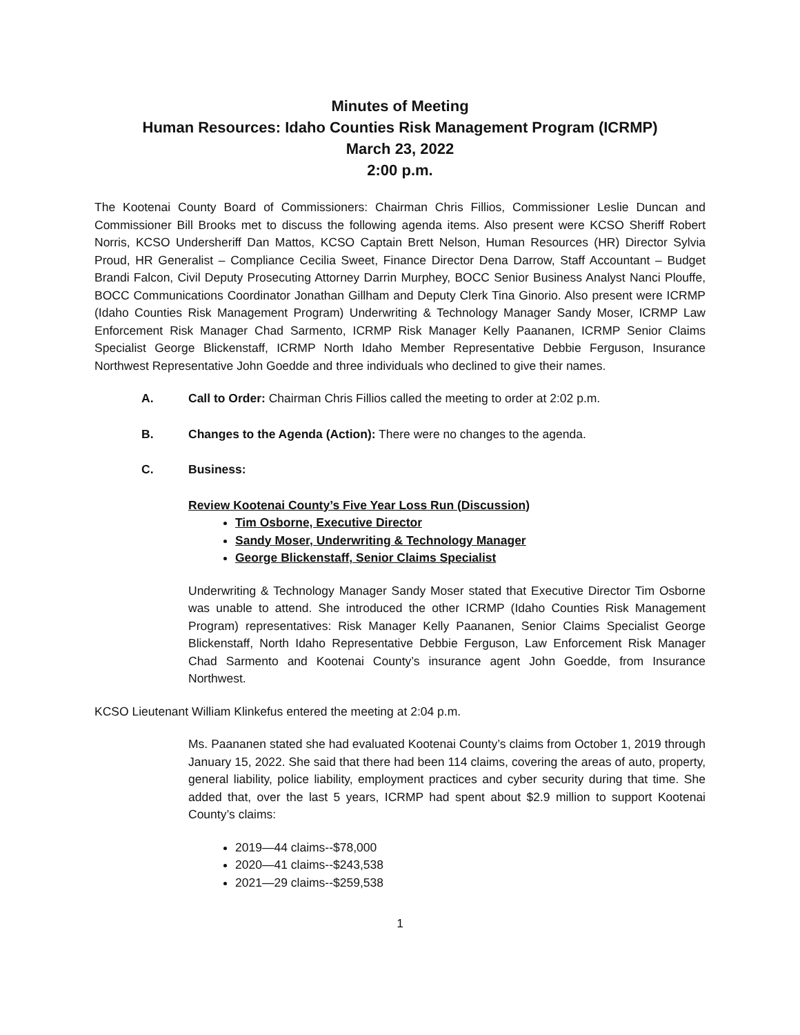Minutes of Meeting
Human Resources: Idaho Counties Risk Management Program (ICRMP)
March 23, 2022
2:00 p.m.
The Kootenai County Board of Commissioners: Chairman Chris Fillios, Commissioner Leslie Duncan and Commissioner Bill Brooks met to discuss the following agenda items. Also present were KCSO Sheriff Robert Norris, KCSO Undersheriff Dan Mattos, KCSO Captain Brett Nelson, Human Resources (HR) Director Sylvia Proud, HR Generalist – Compliance Cecilia Sweet, Finance Director Dena Darrow, Staff Accountant – Budget Brandi Falcon, Civil Deputy Prosecuting Attorney Darrin Murphey, BOCC Senior Business Analyst Nanci Plouffe, BOCC Communications Coordinator Jonathan Gillham and Deputy Clerk Tina Ginorio. Also present were ICRMP (Idaho Counties Risk Management Program) Underwriting & Technology Manager Sandy Moser, ICRMP Law Enforcement Risk Manager Chad Sarmento, ICRMP Risk Manager Kelly Paananen, ICRMP Senior Claims Specialist George Blickenstaff, ICRMP North Idaho Member Representative Debbie Ferguson, Insurance Northwest Representative John Goedde and three individuals who declined to give their names.
A. Call to Order: Chairman Chris Fillios called the meeting to order at 2:02 p.m.
B. Changes to the Agenda (Action): There were no changes to the agenda.
C. Business:
Review Kootenai County’s Five Year Loss Run (Discussion)
Tim Osborne, Executive Director
Sandy Moser, Underwriting & Technology Manager
George Blickenstaff, Senior Claims Specialist
Underwriting & Technology Manager Sandy Moser stated that Executive Director Tim Osborne was unable to attend. She introduced the other ICRMP (Idaho Counties Risk Management Program) representatives: Risk Manager Kelly Paananen, Senior Claims Specialist George Blickenstaff, North Idaho Representative Debbie Ferguson, Law Enforcement Risk Manager Chad Sarmento and Kootenai County’s insurance agent John Goedde, from Insurance Northwest.
KCSO Lieutenant William Klinkefus entered the meeting at 2:04 p.m.
Ms. Paananen stated she had evaluated Kootenai County’s claims from October 1, 2019 through January 15, 2022. She said that there had been 114 claims, covering the areas of auto, property, general liability, police liability, employment practices and cyber security during that time. She added that, over the last 5 years, ICRMP had spent about $2.9 million to support Kootenai County’s claims:
2019—44 claims--$78,000
2020—41 claims--$243,538
2021—29 claims--$259,538
1